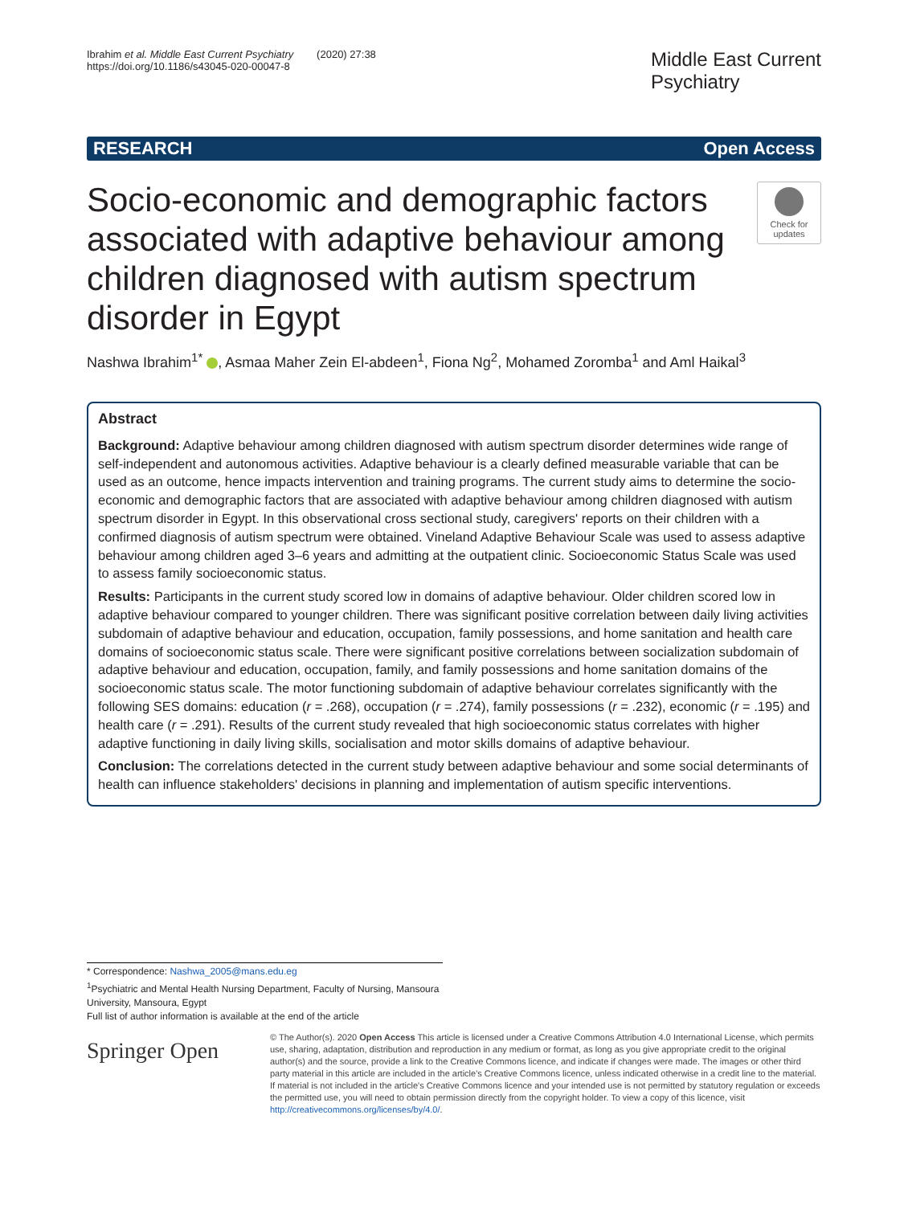Ibrahim et al. Middle East Current Psychiatry (2020) 27:38
https://doi.org/10.1186/s43045-020-00047-8
Middle East Current
Psychiatry
RESEARCH Open Access
Socio-economic and demographic factors associated with adaptive behaviour among children diagnosed with autism spectrum disorder in Egypt
Check for
updates
Nashwa Ibrahim<sup>1*</sup> , Asmaa Maher Zein El-abdeen<sup>1</sup>, Fiona Ng<sup>2</sup>, Mohamed Zoromba<sup>1</sup> and Aml Haikal<sup>3</sup>
Abstract
Background: Adaptive behaviour among children diagnosed with autism spectrum disorder determines wide range of self-independent and autonomous activities. Adaptive behaviour is a clearly defined measurable variable that can be used as an outcome, hence impacts intervention and training programs. The current study aims to determine the socio-economic and demographic factors that are associated with adaptive behaviour among children diagnosed with autism spectrum disorder in Egypt. In this observational cross sectional study, caregivers' reports on their children with a confirmed diagnosis of autism spectrum were obtained. Vineland Adaptive Behaviour Scale was used to assess adaptive behaviour among children aged 3–6 years and admitting at the outpatient clinic. Socioeconomic Status Scale was used to assess family socioeconomic status.
Results: Participants in the current study scored low in domains of adaptive behaviour. Older children scored low in adaptive behaviour compared to younger children. There was significant positive correlation between daily living activities subdomain of adaptive behaviour and education, occupation, family possessions, and home sanitation and health care domains of socioeconomic status scale. There were significant positive correlations between socialization subdomain of adaptive behaviour and education, occupation, family, and family possessions and home sanitation domains of the socioeconomic status scale. The motor functioning subdomain of adaptive behaviour correlates significantly with the following SES domains: education (r = .268), occupation (r = .274), family possessions (r = .232), economic (r = .195) and health care (r = .291). Results of the current study revealed that high socioeconomic status correlates with higher adaptive functioning in daily living skills, socialisation and motor skills domains of adaptive behaviour.
Conclusion: The correlations detected in the current study between adaptive behaviour and some social determinants of health can influence stakeholders' decisions in planning and implementation of autism specific interventions.
* Correspondence: Nashwa_2005@mans.edu.eg
<sup>1</sup> Psychiatric and Mental Health Nursing Department, Faculty of Nursing, Mansoura University, Mansoura, Egypt
Full list of author information is available at the end of the article
Springer Open
© The Author(s). 2020 Open Access This article is licensed under a Creative Commons Attribution 4.0 International License, which permits use, sharing, adaptation, distribution and reproduction in any medium or format, as long as you give appropriate credit to the original author(s) and the source, provide a link to the Creative Commons licence, and indicate if changes were made. The images or other third party material in this article are included in the article's Creative Commons licence, unless indicated otherwise in a credit line to the material. If material is not included in the article's Creative Commons licence and your intended use is not permitted by statutory regulation or exceeds the permitted use, you will need to obtain permission directly from the copyright holder. To view a copy of this licence, visit http://creativecommons.org/licenses/by/4.0/.